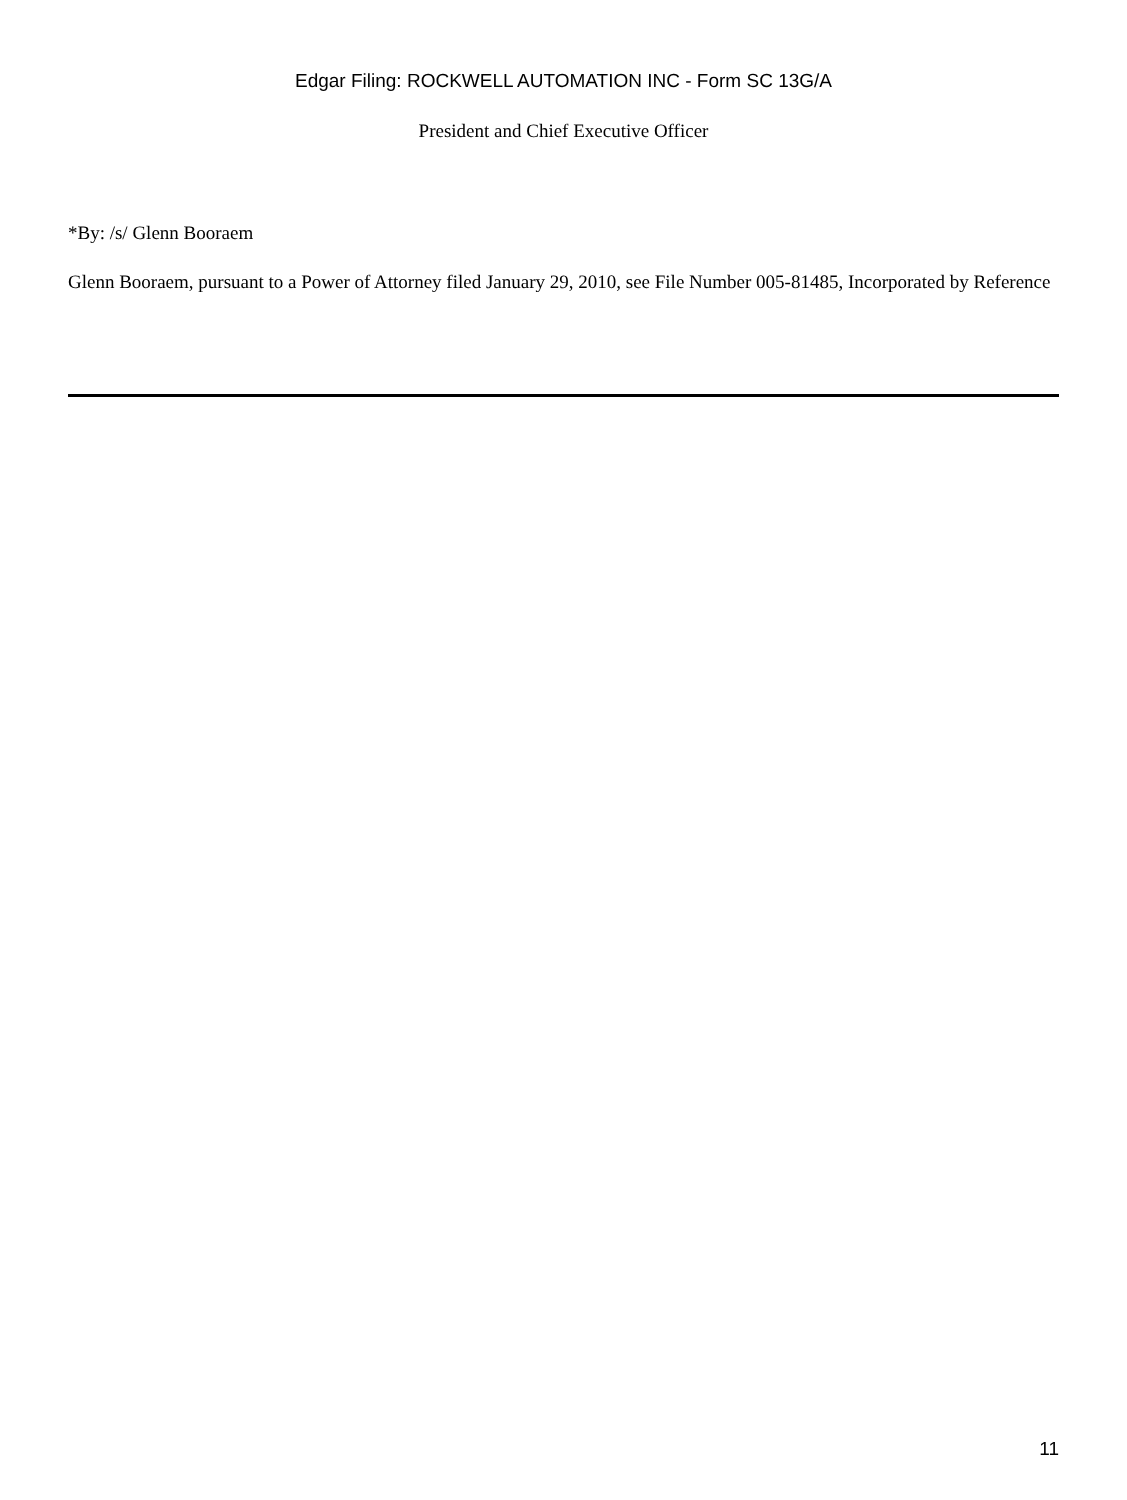Edgar Filing: ROCKWELL AUTOMATION INC - Form SC 13G/A
President and Chief Executive Officer
*By: /s/ Glenn Booraem
Glenn Booraem, pursuant to a Power of Attorney filed January 29, 2010, see File Number 005-81485, Incorporated by Reference
11